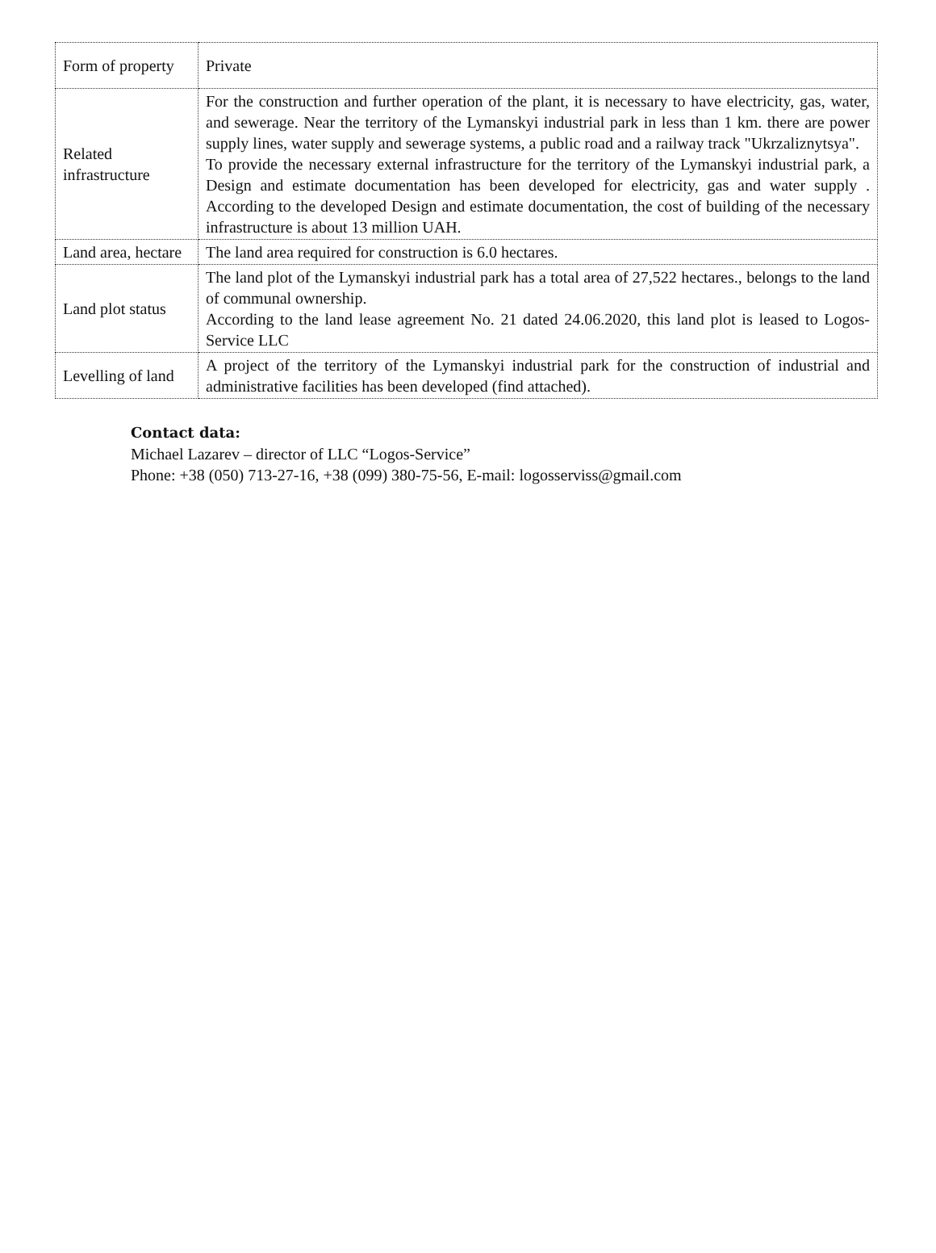| Form of property | Private |
| Related infrastructure | For the construction and further operation of the plant, it is necessary to have electricity, gas, water, and sewerage. Near the territory of the Lymanskyi industrial park in less than 1 km. there are power supply lines, water supply and sewerage systems, a public road and a railway track "Ukrzaliznytsya". To provide the necessary external infrastructure for the territory of the Lymanskyi industrial park, a Design and estimate documentation has been developed for electricity, gas and water supply . According to the developed Design and estimate documentation, the cost of building of the necessary infrastructure is about 13 million UAH. |
| Land area, hectare | The land area required for construction is 6.0 hectares. |
| Land plot status | The land plot of the Lymanskyi industrial park has a total area of 27,522 hectares., belongs to the land of communal ownership. According to the land lease agreement No. 21 dated 24.06.2020, this land plot is leased to Logos-Service LLC |
| Levelling of land | A project of the territory of the Lymanskyi industrial park for the construction of industrial and administrative facilities has been developed (find attached). |
Contact data:
Michael Lazarev – director of LLC “Logos-Service”
Phone: +38 (050) 713-27-16, +38 (099) 380-75-56, E-mail: logosserviss@gmail.com